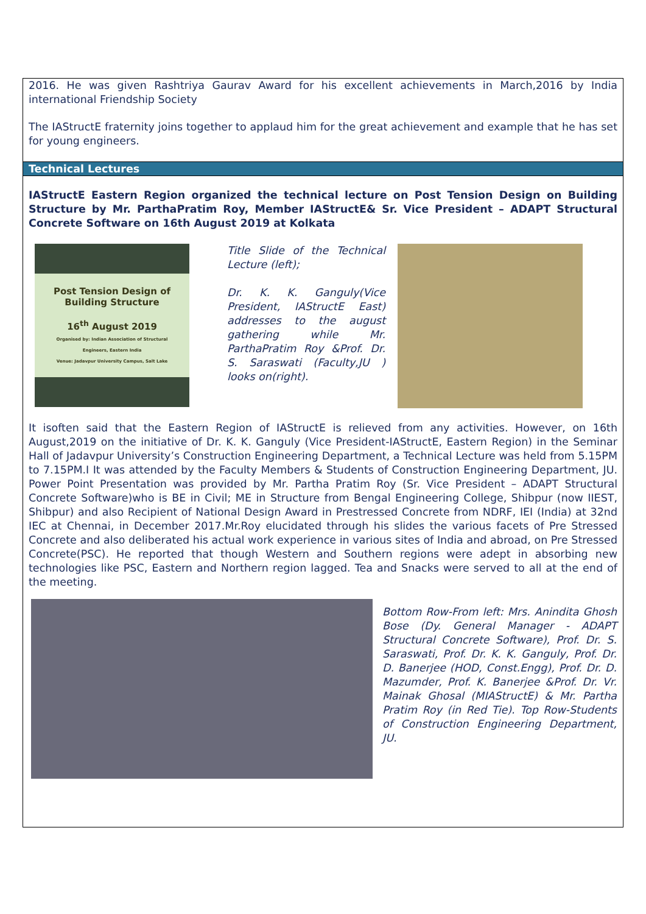2016. He was given Rashtriya Gaurav Award for his excellent achievements in March,2016 by India international Friendship Society
The IAStructE fraternity joins together to applaud him for the great achievement and example that he has set for young engineers.
Technical Lectures
IAStructE Eastern Region organized the technical lecture on Post Tension Design on Building Structure by Mr. ParthaPratim Roy, Member IAStructE& Sr. Vice President – ADAPT Structural Concrete Software on 16th August 2019 at Kolkata
Post Tension Design of Building Structure
16<sup>th</sup> August 2019
Organised by: Indian Association of Structural Engineers, Eastern India
Venue: Jadavpur University Campus, Salt Lake
Title Slide of the Technical Lecture (left);
Dr. K. K. Ganguly(Vice President, IAStructE East) addresses to the august gathering while Mr. ParthaPratim Roy &Prof. Dr. S. Saraswati (Faculty,JU ) looks on(right).
It isoften said that the Eastern Region of IAStructE is relieved from any activities. However, on 16th August,2019 on the initiative of Dr. K. K. Ganguly (Vice President-IAStructE, Eastern Region) in the Seminar Hall of Jadavpur University’s Construction Engineering Department, a Technical Lecture was held from 5.15PM to 7.15PM.I It was attended by the Faculty Members & Students of Construction Engineering Department, JU. Power Point Presentation was provided by Mr. Partha Pratim Roy (Sr. Vice President – ADAPT Structural Concrete Software)who is BE in Civil; ME in Structure from Bengal Engineering College, Shibpur (now IIEST, Shibpur) and also Recipient of National Design Award in Prestressed Concrete from NDRF, IEI (India) at 32nd IEC at Chennai, in December 2017.Mr.Roy elucidated through his slides the various facets of Pre Stressed Concrete and also deliberated his actual work experience in various sites of India and abroad, on Pre Stressed Concrete(PSC). He reported that though Western and Southern regions were adept in absorbing new technologies like PSC, Eastern and Northern region lagged. Tea and Snacks were served to all at the end of the meeting.
Bottom Row-From left: Mrs. Anindita Ghosh Bose (Dy. General Manager - ADAPT Structural Concrete Software), Prof. Dr. S. Saraswati, Prof. Dr. K. K. Ganguly, Prof. Dr. D. Banerjee (HOD, Const.Engg), Prof. Dr. D. Mazumder, Prof. K. Banerjee &Prof. Dr. Vr. Mainak Ghosal (MIAStructE) & Mr. Partha Pratim Roy (in Red Tie). Top Row-Students of Construction Engineering Department, JU.